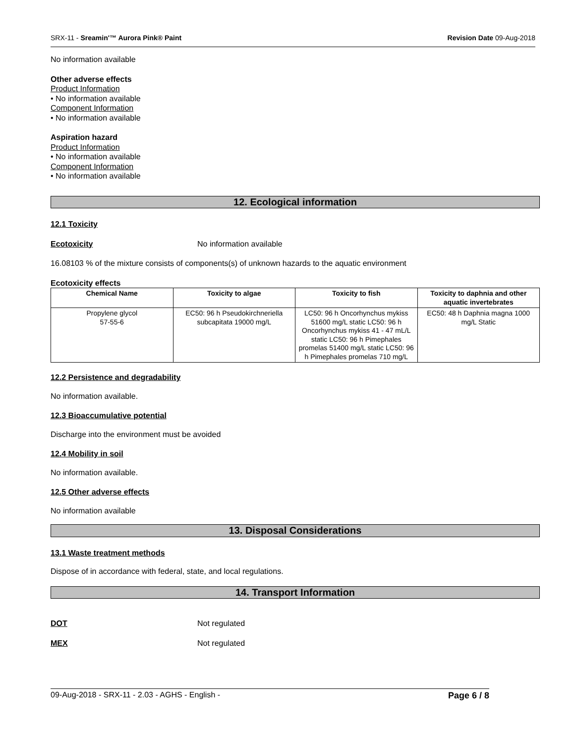SRX-11 - Sreamin'™ Aurora Pink® Paint Revision Date 09-Aug-2018
No information available
Other adverse effects
Product Information
• No information available
Component Information
• No information available
Aspiration hazard
Product Information
• No information available
Component Information
• No information available
12. Ecological information
12.1 Toxicity
Ecotoxicity No information available
16.08103 % of the mixture consists of components(s) of unknown hazards to the aquatic environment
Ecotoxicity effects
| Chemical Name | Toxicity to algae | Toxicity to fish | Toxicity to daphnia and other aquatic invertebrates |
| --- | --- | --- | --- |
| Propylene glycol 57-55-6 | EC50: 96 h Pseudokirchneriella subcapitata 19000 mg/L | LC50: 96 h Oncorhynchus mykiss 51600 mg/L static LC50: 96 h Oncorhynchus mykiss 41 - 47 mL/L static LC50: 96 h Pimephales promelas 51400 mg/L static LC50: 96 h Pimephales promelas 710 mg/L | EC50: 48 h Daphnia magna 1000 mg/L Static |
12.2 Persistence and degradability
No information available.
12.3 Bioaccumulative potential
Discharge into the environment must be avoided
12.4 Mobility in soil
No information available.
12.5 Other adverse effects
No information available
13. Disposal Considerations
13.1 Waste treatment methods
Dispose of in accordance with federal, state, and local regulations.
14. Transport Information
DOT Not regulated
MEX Not regulated
09-Aug-2018 - SRX-11 - 2.03 - AGHS - English - Page 6 / 8